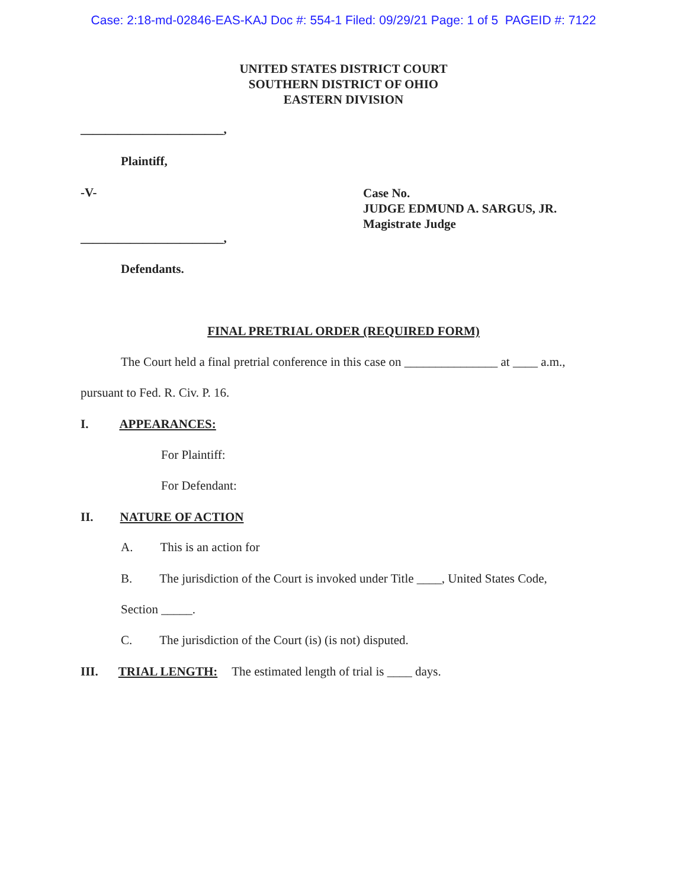Case: 2:18-md-02846-EAS-KAJ Doc #: 554-1 Filed: 09/29/21 Page: 1 of 5 PAGEID #: 7122
UNITED STATES DISTRICT COURT
SOUTHERN DISTRICT OF OHIO
EASTERN DIVISION
_______________________,
Plaintiff,
-V-
Case No.
JUDGE EDMUND A. SARGUS, JR.
Magistrate Judge
_______________________,
Defendants.
FINAL PRETRIAL ORDER (REQUIRED FORM)
The Court held a final pretrial conference in this case on _______________ at ____ a.m.,
pursuant to Fed. R. Civ. P. 16.
I. APPEARANCES:
For Plaintiff:
For Defendant:
II. NATURE OF ACTION
A. This is an action for
B. The jurisdiction of the Court is invoked under Title ____, United States Code,
Section _____.
C. The jurisdiction of the Court (is) (is not) disputed.
III. TRIAL LENGTH: The estimated length of trial is ____ days.